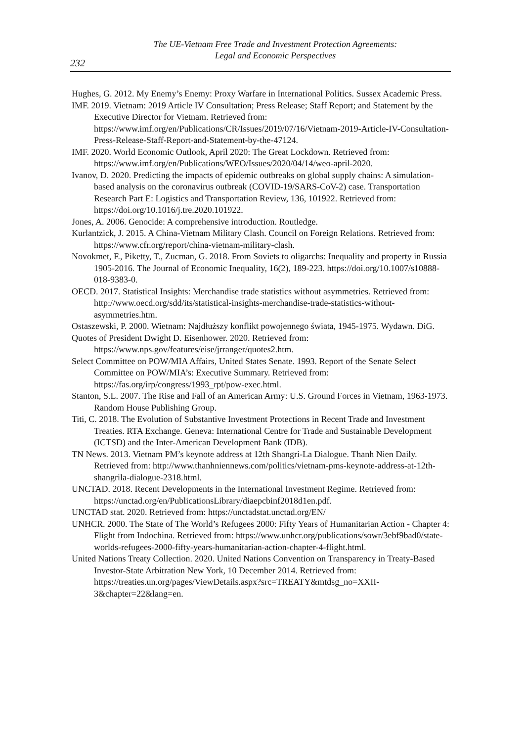The UE-Vietnam Free Trade and Investment Protection Agreements:
Legal and Economic Perspectives
232
Hughes, G. 2012. My Enemy’s Enemy: Proxy Warfare in International Politics. Sussex Academic Press.
IMF. 2019. Vietnam: 2019 Article IV Consultation; Press Release; Staff Report; and Statement by the Executive Director for Vietnam. Retrieved from: https://www.imf.org/en/Publications/CR/Issues/2019/07/16/Vietnam-2019-Article-IV-Consultation-Press-Release-Staff-Report-and-Statement-by-the-47124.
IMF. 2020. World Economic Outlook, April 2020: The Great Lockdown. Retrieved from: https://www.imf.org/en/Publications/WEO/Issues/2020/04/14/weo-april-2020.
Ivanov, D. 2020. Predicting the impacts of epidemic outbreaks on global supply chains: A simulation-based analysis on the coronavirus outbreak (COVID-19/SARS-CoV-2) case. Transportation Research Part E: Logistics and Transportation Review, 136, 101922. Retrieved from: https://doi.org/10.1016/j.tre.2020.101922.
Jones, A. 2006. Genocide: A comprehensive introduction. Routledge.
Kurlantzick, J. 2015. A China-Vietnam Military Clash. Council on Foreign Relations. Retrieved from: https://www.cfr.org/report/china-vietnam-military-clash.
Novokmet, F., Piketty, T., Zucman, G. 2018. From Soviets to oligarchs: Inequality and property in Russia 1905-2016. The Journal of Economic Inequality, 16(2), 189-223. https://doi.org/10.1007/s10888-018-9383-0.
OECD. 2017. Statistical Insights: Merchandise trade statistics without asymmetries. Retrieved from: http://www.oecd.org/sdd/its/statistical-insights-merchandise-trade-statistics-without-asymmetries.htm.
Ostaszewski, P. 2000. Wietnam: Najdłuższy konflikt powojennego świata, 1945-1975. Wydawn. DiG.
Quotes of President Dwight D. Eisenhower. 2020. Retrieved from: https://www.nps.gov/features/eise/jrranger/quotes2.htm.
Select Committee on POW/MIA Affairs, United States Senate. 1993. Report of the Senate Select Committee on POW/MIA’s: Executive Summary. Retrieved from: https://fas.org/irp/congress/1993_rpt/pow-exec.html.
Stanton, S.L. 2007. The Rise and Fall of an American Army: U.S. Ground Forces in Vietnam, 1963-1973. Random House Publishing Group.
Titi, C. 2018. The Evolution of Substantive Investment Protections in Recent Trade and Investment Treaties. RTA Exchange. Geneva: International Centre for Trade and Sustainable Development (ICTSD) and the Inter-American Development Bank (IDB).
TN News. 2013. Vietnam PM’s keynote address at 12th Shangri-La Dialogue. Thanh Nien Daily. Retrieved from: http://www.thanhniennews.com/politics/vietnam-pms-keynote-address-at-12th-shangrila-dialogue-2318.html.
UNCTAD. 2018. Recent Developments in the International Investment Regime. Retrieved from: https://unctad.org/en/PublicationsLibrary/diaepcbinf2018d1en.pdf.
UNCTAD stat. 2020. Retrieved from: https://unctadstat.unctad.org/EN/
UNHCR. 2000. The State of The World’s Refugees 2000: Fifty Years of Humanitarian Action - Chapter 4: Flight from Indochina. Retrieved from: https://www.unhcr.org/publications/sowr/3ebf9bad0/state-worlds-refugees-2000-fifty-years-humanitarian-action-chapter-4-flight.html.
United Nations Treaty Collection. 2020. United Nations Convention on Transparency in Treaty-Based Investor-State Arbitration New York, 10 December 2014. Retrieved from: https://treaties.un.org/pages/ViewDetails.aspx?src=TREATY&mtdsg_no=XXII-3&chapter=22&lang=en.